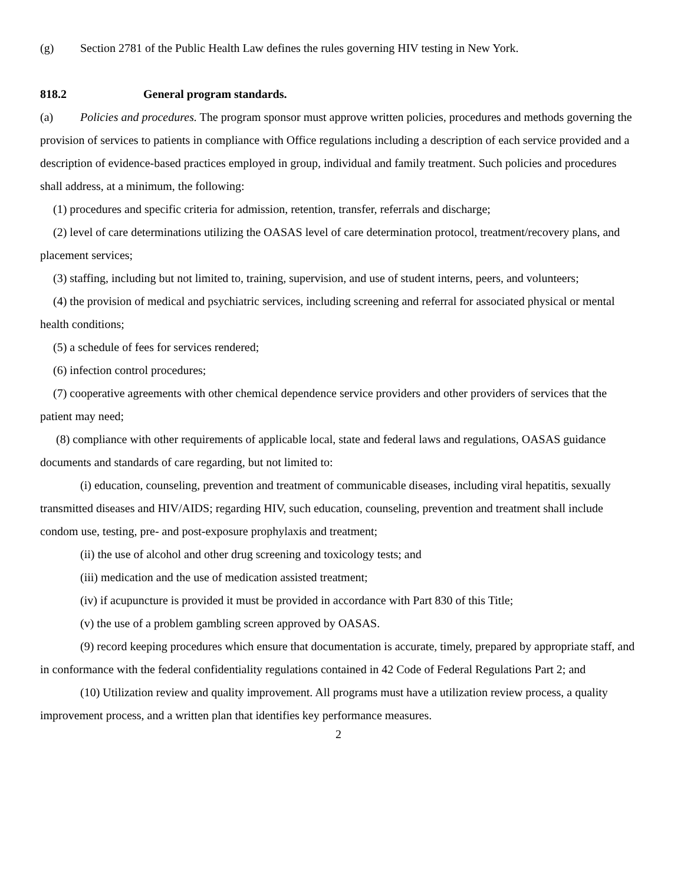(g) Section 2781 of the Public Health Law defines the rules governing HIV testing in New York.
818.2 General program standards.
(a) Policies and procedures. The program sponsor must approve written policies, procedures and methods governing the provision of services to patients in compliance with Office regulations including a description of each service provided and a description of evidence-based practices employed in group, individual and family treatment. Such policies and procedures shall address, at a minimum, the following:
(1) procedures and specific criteria for admission, retention, transfer, referrals and discharge;
(2) level of care determinations utilizing the OASAS level of care determination protocol, treatment/recovery plans, and placement services;
(3) staffing, including but not limited to, training, supervision, and use of student interns, peers, and volunteers;
(4) the provision of medical and psychiatric services, including screening and referral for associated physical or mental health conditions;
(5) a schedule of fees for services rendered;
(6) infection control procedures;
(7) cooperative agreements with other chemical dependence service providers and other providers of services that the patient may need;
(8) compliance with other requirements of applicable local, state and federal laws and regulations, OASAS guidance documents and standards of care regarding, but not limited to:
(i) education, counseling, prevention and treatment of communicable diseases, including viral hepatitis, sexually transmitted diseases and HIV/AIDS; regarding HIV, such education, counseling, prevention and treatment shall include condom use, testing, pre- and post-exposure prophylaxis and treatment;
(ii) the use of alcohol and other drug screening and toxicology tests; and
(iii) medication and the use of medication assisted treatment;
(iv) if acupuncture is provided it must be provided in accordance with Part 830 of this Title;
(v) the use of a problem gambling screen approved by OASAS.
(9) record keeping procedures which ensure that documentation is accurate, timely, prepared by appropriate staff, and in conformance with the federal confidentiality regulations contained in 42 Code of Federal Regulations Part 2; and
(10) Utilization review and quality improvement. All programs must have a utilization review process, a quality improvement process, and a written plan that identifies key performance measures.
2